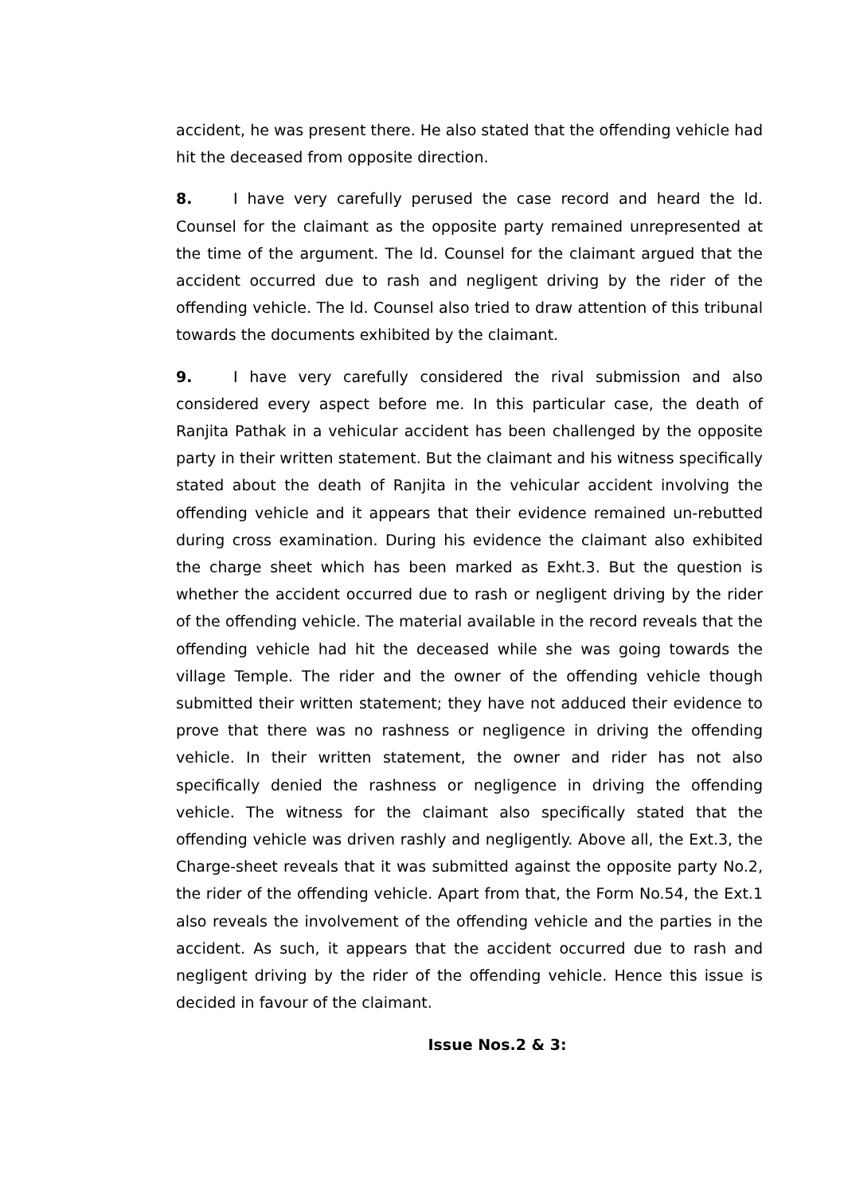accident, he was present there. He also stated that the offending vehicle had hit the deceased from opposite direction.
8. I have very carefully perused the case record and heard the ld. Counsel for the claimant as the opposite party remained unrepresented at the time of the argument. The ld. Counsel for the claimant argued that the accident occurred due to rash and negligent driving by the rider of the offending vehicle. The ld. Counsel also tried to draw attention of this tribunal towards the documents exhibited by the claimant.
9. I have very carefully considered the rival submission and also considered every aspect before me. In this particular case, the death of Ranjita Pathak in a vehicular accident has been challenged by the opposite party in their written statement. But the claimant and his witness specifically stated about the death of Ranjita in the vehicular accident involving the offending vehicle and it appears that their evidence remained un-rebutted during cross examination. During his evidence the claimant also exhibited the charge sheet which has been marked as Exht.3. But the question is whether the accident occurred due to rash or negligent driving by the rider of the offending vehicle. The material available in the record reveals that the offending vehicle had hit the deceased while she was going towards the village Temple. The rider and the owner of the offending vehicle though submitted their written statement; they have not adduced their evidence to prove that there was no rashness or negligence in driving the offending vehicle. In their written statement, the owner and rider has not also specifically denied the rashness or negligence in driving the offending vehicle. The witness for the claimant also specifically stated that the offending vehicle was driven rashly and negligently. Above all, the Ext.3, the Charge-sheet reveals that it was submitted against the opposite party No.2, the rider of the offending vehicle. Apart from that, the Form No.54, the Ext.1 also reveals the involvement of the offending vehicle and the parties in the accident. As such, it appears that the accident occurred due to rash and negligent driving by the rider of the offending vehicle. Hence this issue is decided in favour of the claimant.
Issue Nos.2 & 3: